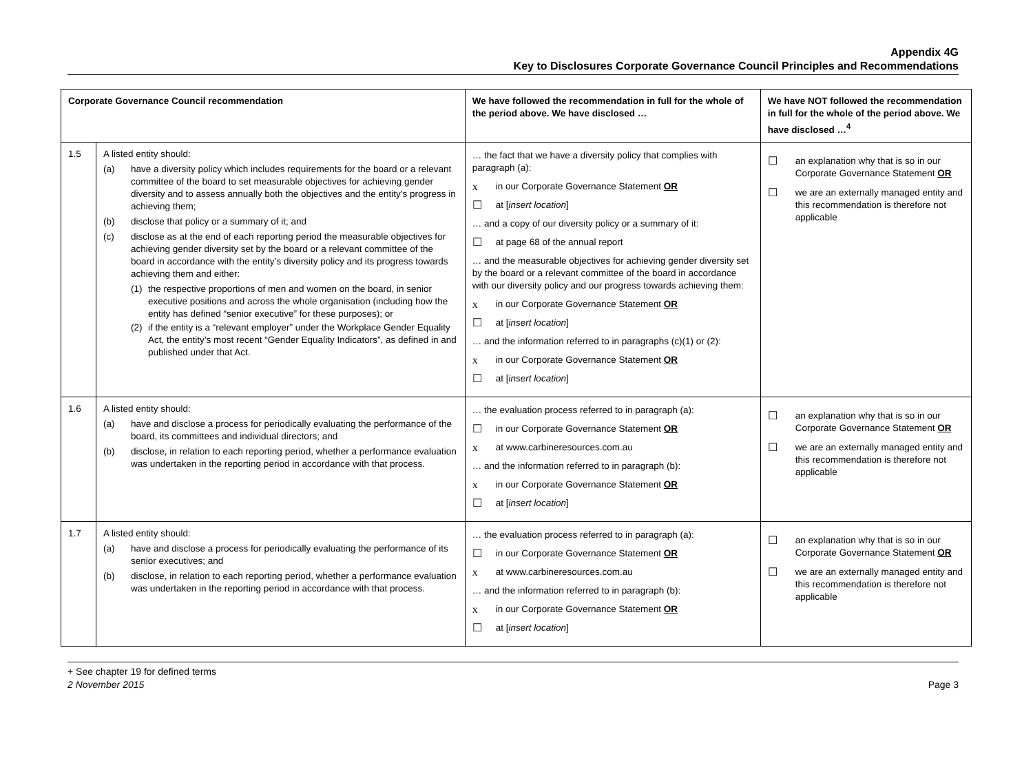Appendix 4G
Key to Disclosures Corporate Governance Council Principles and Recommendations
| Corporate Governance Council recommendation | | We have followed the recommendation in full for the whole of the period above. We have disclosed … | We have NOT followed the recommendation in full for the whole of the period above. We have disclosed …<sup>4</sup> |
| --- | --- | --- | --- |
| 1.5 | A listed entity should: (a) have a diversity policy which includes requirements for the board or a relevant committee of the board to set measurable objectives for achieving gender diversity and to assess annually both the objectives and the entity’s progress in achieving them; (b) disclose that policy or a summary of it; and (c) disclose as at the end of each reporting period the measurable objectives for achieving gender diversity set by the board or a relevant committee of the board in accordance with the entity’s diversity policy and its progress towards achieving them and either: (1) the respective proportions of men and women on the board, in senior executive positions and across the whole organisation (including how the entity has defined “senior executive” for these purposes); or (2) if the entity is a “relevant employer” under the Workplace Gender Equality Act, the entity’s most recent “Gender Equality Indicators”, as defined in and published under that Act. | … the fact that we have a diversity policy that complies with paragraph (a): x in our Corporate Governance Statement OR ☐ at [ insert location ] … and a copy of our diversity policy or a summary of it: ☐ at page 68 of the annual report … and the measurable objectives for achieving gender diversity set by the board or a relevant committee of the board in accordance with our diversity policy and our progress towards achieving them: x in our Corporate Governance Statement OR ☐ at [ insert location ] … and the information referred to in paragraphs (c)(1) or (2): x in our Corporate Governance Statement OR ☐ at [ insert location ] | ☐ an explanation why that is so in our Corporate Governance Statement OR ☐ we are an externally managed entity and this recommendation is therefore not applicable |
| 1.6 | A listed entity should: (a) have and disclose a process for periodically evaluating the performance of the board, its committees and individual directors; and (b) disclose, in relation to each reporting period, whether a performance evaluation was undertaken in the reporting period in accordance with that process. | … the evaluation process referred to in paragraph (a): ☐ in our Corporate Governance Statement OR x at www.carbineresources.com.au … and the information referred to in paragraph (b): x in our Corporate Governance Statement OR ☐ at [ insert location ] | ☐ an explanation why that is so in our Corporate Governance Statement OR ☐ we are an externally managed entity and this recommendation is therefore not applicable |
| 1.7 | A listed entity should: (a) have and disclose a process for periodically evaluating the performance of its senior executives; and (b) disclose, in relation to each reporting period, whether a performance evaluation was undertaken in the reporting period in accordance with that process. | … the evaluation process referred to in paragraph (a): ☐ in our Corporate Governance Statement OR x at www.carbineresources.com.au … and the information referred to in paragraph (b): x in our Corporate Governance Statement OR ☐ at [ insert location ] | ☐ an explanation why that is so in our Corporate Governance Statement OR ☐ we are an externally managed entity and this recommendation is therefore not applicable |
+ See chapter 19 for defined terms
2 November 2015 Page 3